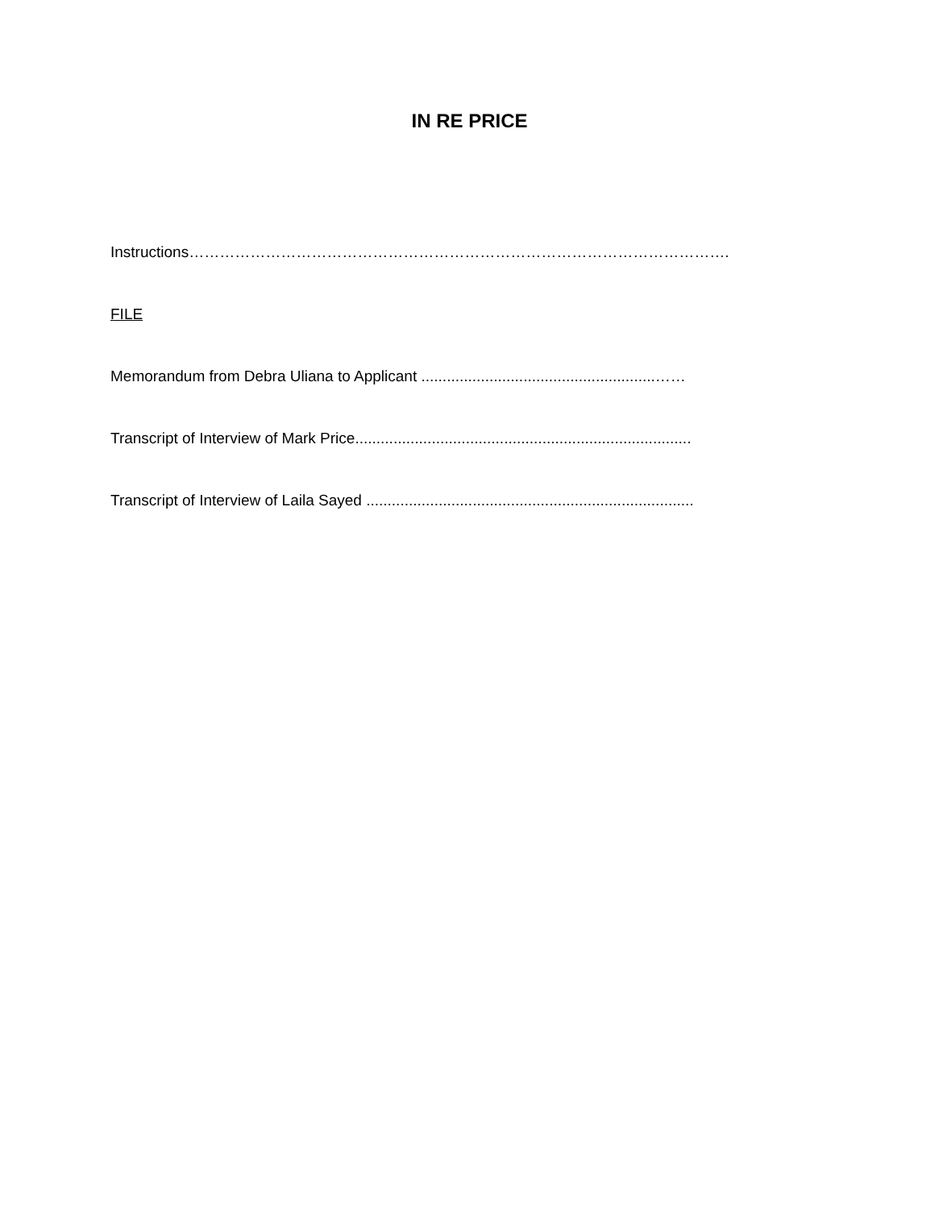IN RE PRICE
Instructions…………………………………………………………………………………………….
FILE
Memorandum from Debra Uliana to Applicant .......................................................……
Transcript of Interview of Mark Price...............................................................................
Transcript of Interview of Laila Sayed .............................................................................